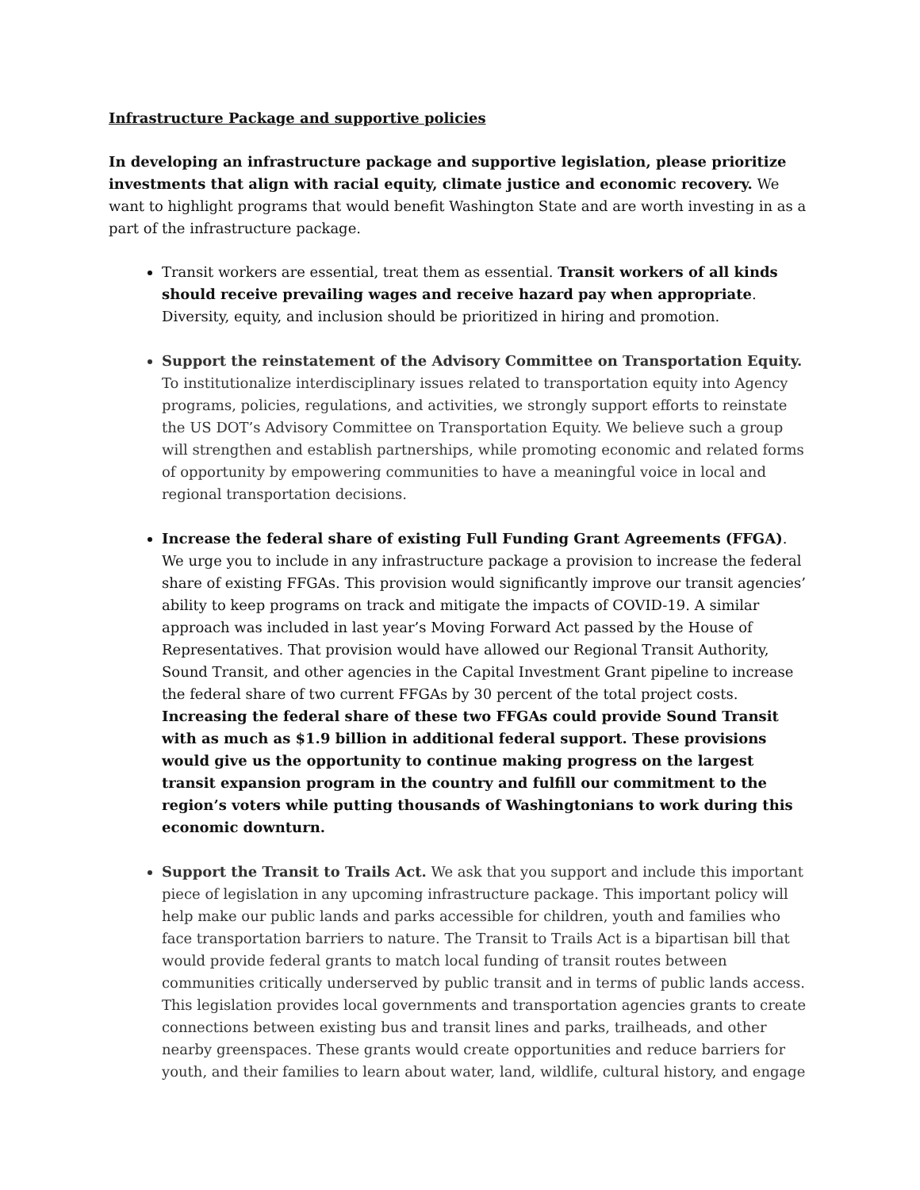Infrastructure Package and supportive policies
In developing an infrastructure package and supportive legislation, please prioritize investments that align with racial equity, climate justice and economic recovery. We want to highlight programs that would benefit Washington State and are worth investing in as a part of the infrastructure package.
Transit workers are essential, treat them as essential. Transit workers of all kinds should receive prevailing wages and receive hazard pay when appropriate. Diversity, equity, and inclusion should be prioritized in hiring and promotion.
Support the reinstatement of the Advisory Committee on Transportation Equity. To institutionalize interdisciplinary issues related to transportation equity into Agency programs, policies, regulations, and activities, we strongly support efforts to reinstate the US DOT’s Advisory Committee on Transportation Equity. We believe such a group will strengthen and establish partnerships, while promoting economic and related forms of opportunity by empowering communities to have a meaningful voice in local and regional transportation decisions.
Increase the federal share of existing Full Funding Grant Agreements (FFGA). We urge you to include in any infrastructure package a provision to increase the federal share of existing FFGAs. This provision would significantly improve our transit agencies’ ability to keep programs on track and mitigate the impacts of COVID-19. A similar approach was included in last year’s Moving Forward Act passed by the House of Representatives. That provision would have allowed our Regional Transit Authority, Sound Transit, and other agencies in the Capital Investment Grant pipeline to increase the federal share of two current FFGAs by 30 percent of the total project costs. Increasing the federal share of these two FFGAs could provide Sound Transit with as much as $1.9 billion in additional federal support. These provisions would give us the opportunity to continue making progress on the largest transit expansion program in the country and fulfill our commitment to the region’s voters while putting thousands of Washingtonians to work during this economic downturn.
Support the Transit to Trails Act. We ask that you support and include this important piece of legislation in any upcoming infrastructure package. This important policy will help make our public lands and parks accessible for children, youth and families who face transportation barriers to nature. The Transit to Trails Act is a bipartisan bill that would provide federal grants to match local funding of transit routes between communities critically underserved by public transit and in terms of public lands access. This legislation provides local governments and transportation agencies grants to create connections between existing bus and transit lines and parks, trailheads, and other nearby greenspaces. These grants would create opportunities and reduce barriers for youth, and their families to learn about water, land, wildlife, cultural history, and engage